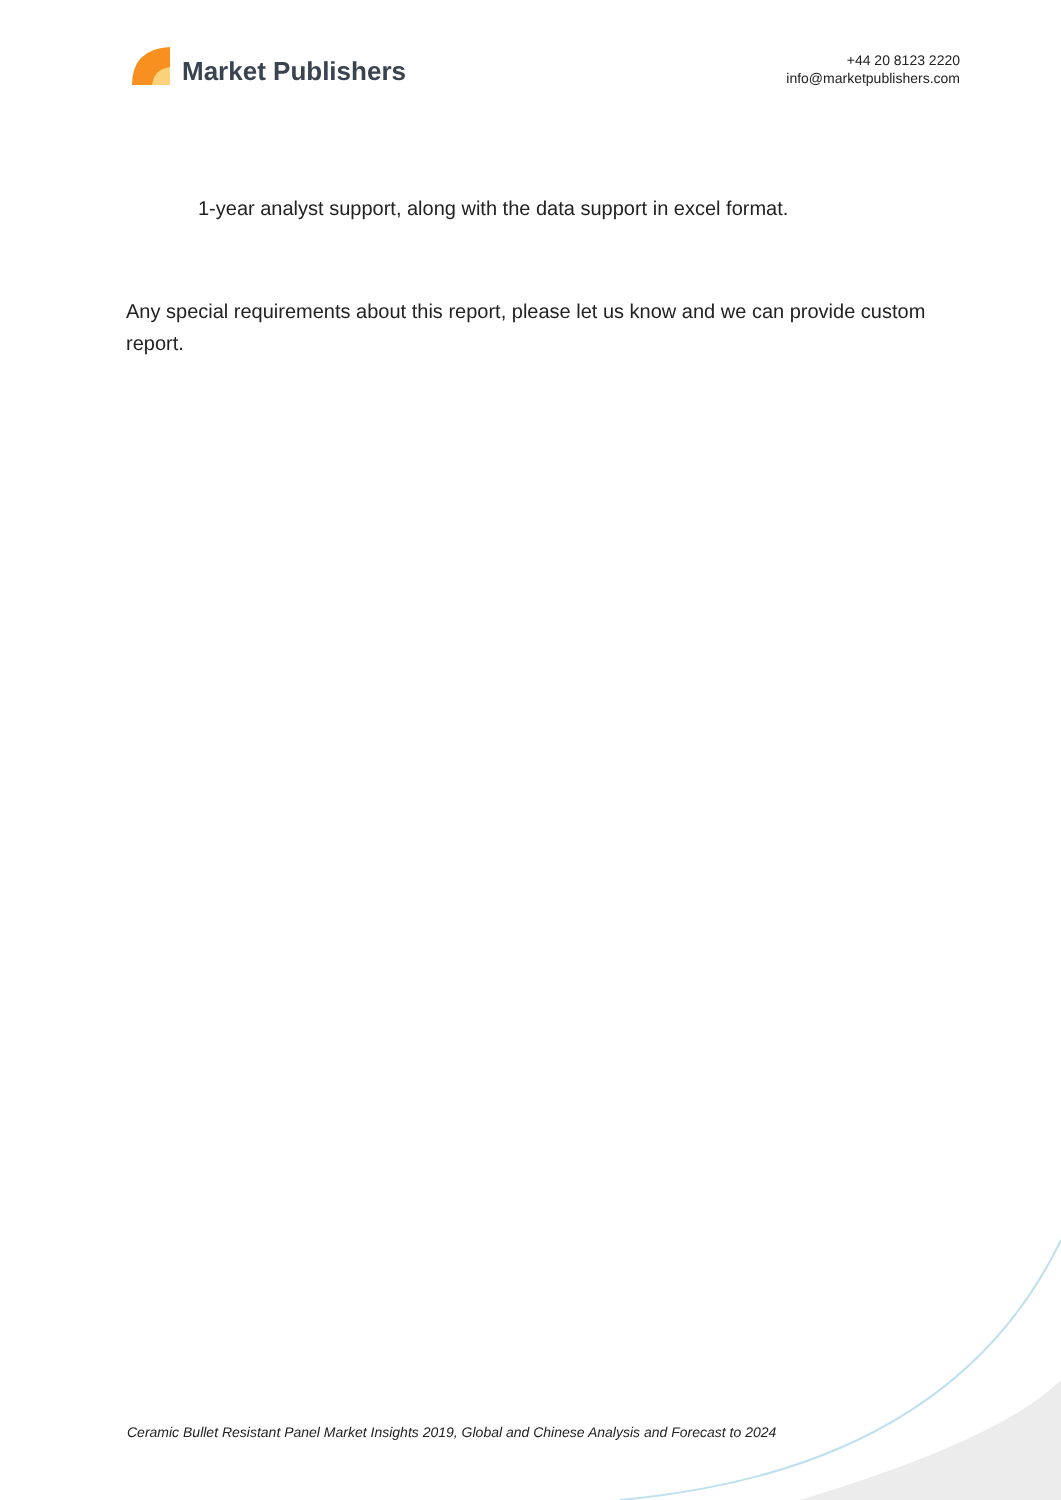Market Publishers
+44 20 8123 2220
info@marketpublishers.com
1-year analyst support, along with the data support in excel format.
Any special requirements about this report, please let us know and we can provide custom report.
Ceramic Bullet Resistant Panel Market Insights 2019, Global and Chinese Analysis and Forecast to 2024